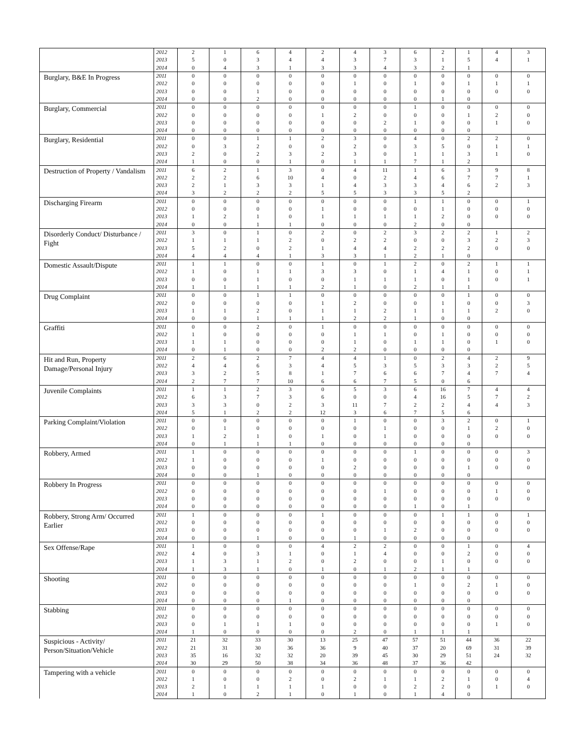| | 2012 | 2 | 1 | 6 | 4 | 2 | 4 | 3 | 6 | 2 | 1 | 4 | 3 |
| | 2013 | 5 | 0 | 3 | 4 | 4 | 3 | 7 | 3 | 1 | 5 | 4 | 1 |
| | 2014 | 0 | 4 | 3 | 1 | 3 | 3 | 4 | 3 | 2 | 1 | | |
| Burglary, B&E In Progress | 2011 | 0 | 0 | 0 | 0 | 0 | 0 | 0 | 0 | 0 | 0 | 0 | 0 |
| | 2012 | 0 | 0 | 0 | 0 | 0 | 1 | 0 | 1 | 0 | 1 | 1 | 1 |
| | 2013 | 0 | 0 | 1 | 0 | 0 | 0 | 0 | 0 | 0 | 0 | 0 | 0 |
| | 2014 | 0 | 0 | 2 | 0 | 0 | 0 | 0 | 0 | 1 | 0 | | |
| Burglary, Commercial | 2011 | 0 | 0 | 0 | 0 | 0 | 0 | 0 | 1 | 0 | 0 | 0 | 0 |
| | 2012 | 0 | 0 | 0 | 0 | 1 | 2 | 0 | 0 | 0 | 1 | 2 | 0 |
| | 2013 | 0 | 0 | 0 | 0 | 0 | 0 | 2 | 1 | 0 | 0 | 1 | 0 |
| | 2014 | 0 | 0 | 0 | 0 | 0 | 0 | 0 | 0 | 0 | 0 | | |
| Burglary, Residential | 2011 | 0 | 0 | 1 | 1 | 2 | 3 | 0 | 4 | 0 | 2 | 2 | 0 |
| | 2012 | 0 | 3 | 2 | 0 | 0 | 2 | 0 | 3 | 5 | 0 | 1 | 1 |
| | 2013 | 2 | 0 | 2 | 3 | 2 | 3 | 0 | 1 | 1 | 3 | 1 | 0 |
| | 2014 | 1 | 0 | 0 | 1 | 0 | 1 | 1 | 7 | 1 | 2 | | |
| Destruction of Property / Vandalism | 2011 | 6 | 2 | 1 | 3 | 0 | 4 | 11 | 1 | 6 | 3 | 9 | 8 |
| | 2012 | 2 | 2 | 6 | 10 | 4 | 0 | 2 | 4 | 6 | 7 | 7 | 1 |
| | 2013 | 2 | 1 | 3 | 3 | 1 | 4 | 3 | 3 | 4 | 6 | 2 | 3 |
| | 2014 | 3 | 2 | 2 | 2 | 5 | 5 | 3 | 3 | 5 | 2 | | |
| Discharging Firearm | 2011 | 0 | 0 | 0 | 0 | 0 | 0 | 0 | 1 | 1 | 0 | 0 | 1 |
| | 2012 | 0 | 0 | 0 | 0 | 1 | 0 | 0 | 0 | 1 | 0 | 0 | 0 |
| | 2013 | 1 | 2 | 1 | 0 | 1 | 1 | 1 | 1 | 2 | 0 | 0 | 0 |
| | 2014 | 0 | 0 | 1 | 1 | 0 | 0 | 0 | 2 | 0 | 0 | | |
| Disorderly Conduct/ Disturbance / Fight | 2011 | 3 | 0 | 1 | 0 | 2 | 0 | 2 | 3 | 2 | 2 | 1 | 2 |
| | 2012 | 1 | 1 | 1 | 2 | 0 | 2 | 2 | 0 | 0 | 3 | 2 | 3 |
| | 2013 | 5 | 2 | 0 | 2 | 1 | 4 | 4 | 2 | 2 | 2 | 0 | 0 |
| | 2014 | 4 | 4 | 4 | 1 | 3 | 3 | 1 | 2 | 1 | 0 | | |
| Domestic Assault/Dispute | 2011 | 1 | 1 | 0 | 0 | 1 | 0 | 1 | 2 | 0 | 2 | 1 | 1 |
| | 2012 | 1 | 0 | 1 | 1 | 3 | 3 | 0 | 1 | 4 | 1 | 0 | 1 |
| | 2013 | 0 | 0 | 1 | 0 | 0 | 1 | 1 | 1 | 0 | 1 | 0 | 1 |
| | 2014 | 1 | 1 | 1 | 1 | 2 | 1 | 0 | 2 | 1 | 1 | | |
| Drug Complaint | 2011 | 0 | 0 | 1 | 1 | 0 | 0 | 0 | 0 | 0 | 1 | 0 | 0 |
| | 2012 | 0 | 0 | 0 | 0 | 1 | 2 | 0 | 0 | 1 | 0 | 0 | 3 |
| | 2013 | 1 | 1 | 2 | 0 | 1 | 1 | 2 | 1 | 1 | 1 | 2 | 0 |
| | 2014 | 0 | 0 | 1 | 1 | 1 | 2 | 2 | 1 | 0 | 0 | | |
| Graffiti | 2011 | 0 | 0 | 2 | 0 | 1 | 0 | 0 | 0 | 0 | 0 | 0 | 0 |
| | 2012 | 1 | 0 | 0 | 0 | 0 | 1 | 1 | 0 | 1 | 0 | 0 | 0 |
| | 2013 | 1 | 1 | 0 | 0 | 0 | 1 | 0 | 1 | 1 | 0 | 1 | 0 |
| | 2014 | 0 | 1 | 0 | 0 | 2 | 2 | 0 | 0 | 0 | 0 | | |
| Hit and Run, Property Damage/Personal Injury | 2011 | 2 | 6 | 2 | 7 | 4 | 4 | 1 | 0 | 2 | 4 | 2 | 9 |
| | 2012 | 4 | 4 | 6 | 3 | 4 | 5 | 3 | 5 | 3 | 3 | 2 | 5 |
| | 2013 | 3 | 2 | 5 | 8 | 1 | 7 | 6 | 6 | 7 | 4 | 7 | 4 |
| | 2014 | 2 | 7 | 7 | 10 | 6 | 6 | 7 | 5 | 0 | 6 | | |
| Juvenile Complaints | 2011 | 1 | 1 | 2 | 3 | 0 | 5 | 3 | 6 | 16 | 7 | 4 | 4 |
| | 2012 | 6 | 3 | 7 | 3 | 6 | 0 | 0 | 4 | 16 | 5 | 7 | 2 |
| | 2013 | 3 | 3 | 0 | 2 | 3 | 11 | 7 | 2 | 2 | 4 | 4 | 3 |
| | 2014 | 5 | 1 | 2 | 2 | 12 | 3 | 6 | 7 | 5 | 6 | | |
| Parking Complaint/Violation | 2011 | 0 | 0 | 0 | 0 | 0 | 1 | 0 | 0 | 3 | 2 | 0 | 1 |
| | 2012 | 0 | 1 | 0 | 0 | 0 | 0 | 1 | 0 | 0 | 1 | 2 | 0 |
| | 2013 | 1 | 2 | 1 | 0 | 1 | 0 | 1 | 0 | 0 | 0 | 0 | 0 |
| | 2014 | 0 | 1 | 1 | 1 | 0 | 0 | 0 | 0 | 0 | 0 | | |
| Robbery, Armed | 2011 | 1 | 0 | 0 | 0 | 0 | 0 | 0 | 1 | 0 | 0 | 0 | 3 |
| | 2012 | 1 | 0 | 0 | 0 | 1 | 0 | 0 | 0 | 0 | 0 | 0 | 0 |
| | 2013 | 0 | 0 | 0 | 0 | 0 | 2 | 0 | 0 | 0 | 1 | 0 | 0 |
| | 2014 | 0 | 0 | 1 | 0 | 0 | 0 | 0 | 0 | 0 | 0 | | |
| Robbery In Progress | 2011 | 0 | 0 | 0 | 0 | 0 | 0 | 0 | 0 | 0 | 0 | 0 | 0 |
| | 2012 | 0 | 0 | 0 | 0 | 0 | 0 | 1 | 0 | 0 | 0 | 1 | 0 |
| | 2013 | 0 | 0 | 0 | 0 | 0 | 0 | 0 | 0 | 0 | 0 | 0 | 0 |
| | 2014 | 0 | 0 | 0 | 0 | 0 | 0 | 0 | 1 | 0 | 1 | | |
| Robbery, Strong Arm/ Occurred Earlier | 2011 | 1 | 0 | 0 | 0 | 1 | 0 | 0 | 0 | 1 | 1 | 0 | 1 |
| | 2012 | 0 | 0 | 0 | 0 | 0 | 0 | 0 | 0 | 0 | 0 | 0 | 0 |
| | 2013 | 0 | 0 | 0 | 0 | 0 | 0 | 1 | 2 | 0 | 0 | 0 | 0 |
| | 2014 | 0 | 0 | 1 | 0 | 0 | 1 | 0 | 0 | 0 | 0 | | |
| Sex Offense/Rape | 2011 | 1 | 0 | 0 | 0 | 4 | 2 | 2 | 0 | 0 | 1 | 0 | 4 |
| | 2012 | 4 | 0 | 3 | 1 | 0 | 1 | 4 | 0 | 0 | 2 | 0 | 0 |
| | 2013 | 1 | 3 | 1 | 2 | 0 | 2 | 0 | 0 | 1 | 0 | 0 | 0 |
| | 2014 | 1 | 3 | 1 | 0 | 1 | 0 | 1 | 2 | 1 | 1 | | |
| Shooting | 2011 | 0 | 0 | 0 | 0 | 0 | 0 | 0 | 0 | 0 | 0 | 0 | 0 |
| | 2012 | 0 | 0 | 0 | 0 | 0 | 0 | 0 | 1 | 0 | 2 | 1 | 0 |
| | 2013 | 0 | 0 | 0 | 0 | 0 | 0 | 0 | 0 | 0 | 0 | 0 | 0 |
| | 2014 | 0 | 0 | 0 | 1 | 0 | 0 | 0 | 0 | 0 | 0 | | |
| Stabbing | 2011 | 0 | 0 | 0 | 0 | 0 | 0 | 0 | 0 | 0 | 0 | 0 | 0 |
| | 2012 | 0 | 0 | 0 | 0 | 0 | 0 | 0 | 0 | 0 | 0 | 0 | 0 |
| | 2013 | 0 | 1 | 1 | 1 | 0 | 0 | 0 | 0 | 0 | 0 | 1 | 0 |
| | 2014 | 1 | 0 | 0 | 0 | 0 | 2 | 0 | 1 | 1 | 1 | | |
| Suspicious - Activity/ Person/Situation/Vehicle | 2011 | 21 | 32 | 33 | 30 | 13 | 25 | 47 | 57 | 51 | 44 | 36 | 22 |
| | 2012 | 21 | 31 | 30 | 36 | 36 | 9 | 40 | 37 | 20 | 69 | 31 | 39 |
| | 2013 | 35 | 16 | 32 | 32 | 20 | 39 | 45 | 30 | 29 | 51 | 24 | 32 |
| | 2014 | 30 | 29 | 50 | 38 | 34 | 36 | 48 | 37 | 36 | 42 | | |
| Tampering with a vehicle | 2011 | 0 | 0 | 0 | 0 | 0 | 0 | 0 | 0 | 0 | 0 | 0 | 0 |
| | 2012 | 1 | 0 | 0 | 2 | 0 | 2 | 1 | 1 | 2 | 1 | 0 | 4 |
| | 2013 | 2 | 1 | 1 | 1 | 1 | 0 | 0 | 2 | 2 | 0 | 1 | 0 |
| | 2014 | 1 | 0 | 2 | 1 | 0 | 1 | 0 | 1 | 4 | 0 | | |